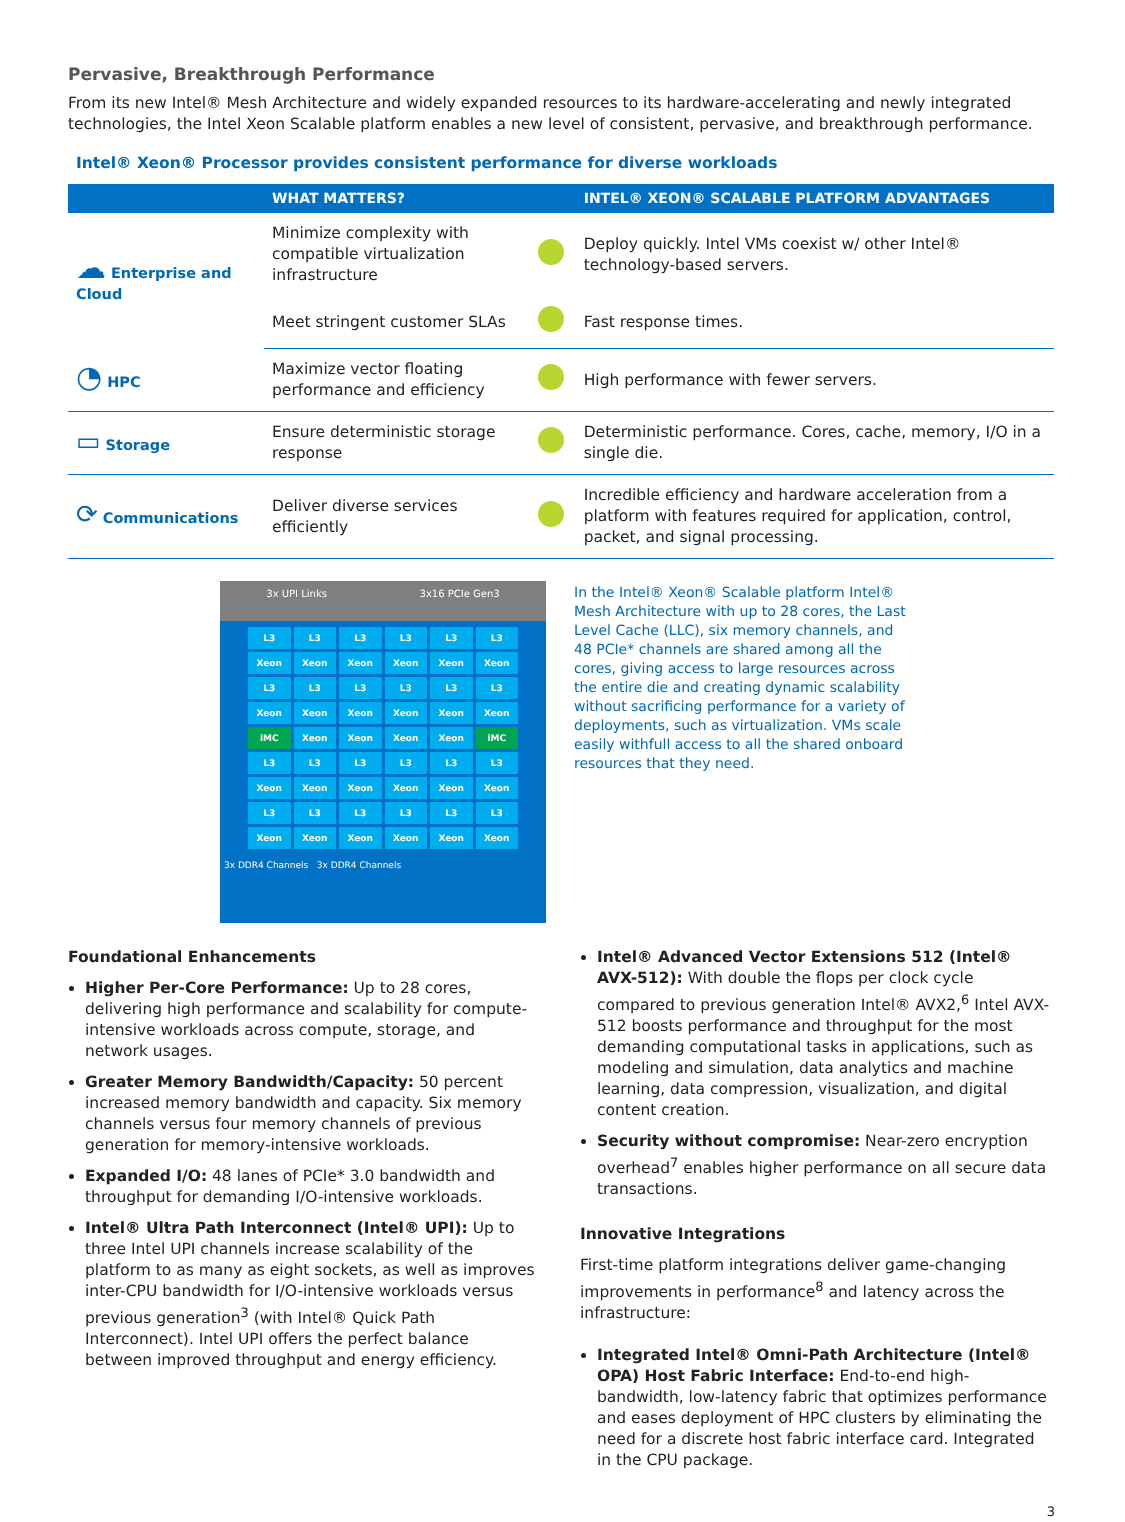Pervasive, Breakthrough Performance
From its new Intel® Mesh Architecture and widely expanded resources to its hardware-accelerating and newly integrated technologies, the Intel Xeon Scalable platform enables a new level of consistent, pervasive, and breakthrough performance.
Intel® Xeon® Processor provides consistent performance for diverse workloads
| | WHAT MATTERS? | | INTEL® XEON® SCALABLE PLATFORM ADVANTAGES |
| --- | --- | --- | --- |
| ☁ Enterprise and Cloud | Minimize complexity with compatible virtualization infrastructure | | Deploy quickly. Intel VMs coexist w/ other Intel® technology-based servers. |
| | Meet stringent customer SLAs | | Fast response times. |
| ◔ HPC | Maximize vector floating performance and efficiency | | High performance with fewer servers. |
| ▭ Storage | Ensure deterministic storage response | | Deterministic performance. Cores, cache, memory, I/O in a single die. |
| ⟳ Communications | Deliver diverse services efficiently | | Incredible efficiency and hardware acceleration from a platform with features required for application, control, packet, and signal processing. |
3x UPI Links 3x16 PCIe Gen3
L3
L3
L3
L3
L3
L3
Xeon
Xeon
Xeon
Xeon
Xeon
Xeon
L3
L3
L3
L3
L3
L3
Xeon
Xeon
Xeon
Xeon
Xeon
Xeon
iMC
Xeon
Xeon
Xeon
Xeon
iMC
L3
L3
L3
L3
L3
L3
Xeon
Xeon
Xeon
Xeon
Xeon
Xeon
L3
L3
L3
L3
L3
L3
Xeon
Xeon
Xeon
Xeon
Xeon
Xeon
3x DDR4 Channels 3x DDR4 Channels
In the Intel® Xeon® Scalable platform Intel® Mesh Architecture with up to 28 cores, the Last Level Cache (LLC), six memory channels, and 48 PCIe* channels are shared among all the cores, giving access to large resources across the entire die and creating dynamic scalability without sacrificing performance for a variety of deployments, such as virtualization. VMs scale easily withfull access to all the shared onboard resources that they need.
Foundational Enhancements
Higher Per-Core Performance: Up to 28 cores, delivering high performance and scalability for compute-intensive workloads across compute, storage, and network usages.
Greater Memory Bandwidth/Capacity: 50 percent increased memory bandwidth and capacity. Six memory channels versus four memory channels of previous generation for memory-intensive workloads.
Expanded I/O: 48 lanes of PCIe* 3.0 bandwidth and throughput for demanding I/O-intensive workloads.
Intel® Ultra Path Interconnect (Intel® UPI): Up to three Intel UPI channels increase scalability of the platform to as many as eight sockets, as well as improves inter-CPU bandwidth for I/O-intensive workloads versus previous generation<sup>3</sup> (with Intel® Quick Path Interconnect). Intel UPI offers the perfect balance between improved throughput and energy efficiency.
Intel® Advanced Vector Extensions 512 (Intel® AVX-512): With double the flops per clock cycle compared to previous generation Intel® AVX2,<sup>6</sup> Intel AVX-512 boosts performance and throughput for the most demanding computational tasks in applications, such as modeling and simulation, data analytics and machine learning, data compression, visualization, and digital content creation.
Security without compromise: Near-zero encryption overhead<sup>7</sup> enables higher performance on all secure data transactions.
Innovative Integrations
First-time platform integrations deliver game-changing improvements in performance<sup>8</sup> and latency across the infrastructure:
Integrated Intel® Omni-Path Architecture (Intel® OPA) Host Fabric Interface: End-to-end high-bandwidth, low-latency fabric that optimizes performance and eases deployment of HPC clusters by eliminating the need for a discrete host fabric interface card. Integrated in the CPU package.
3